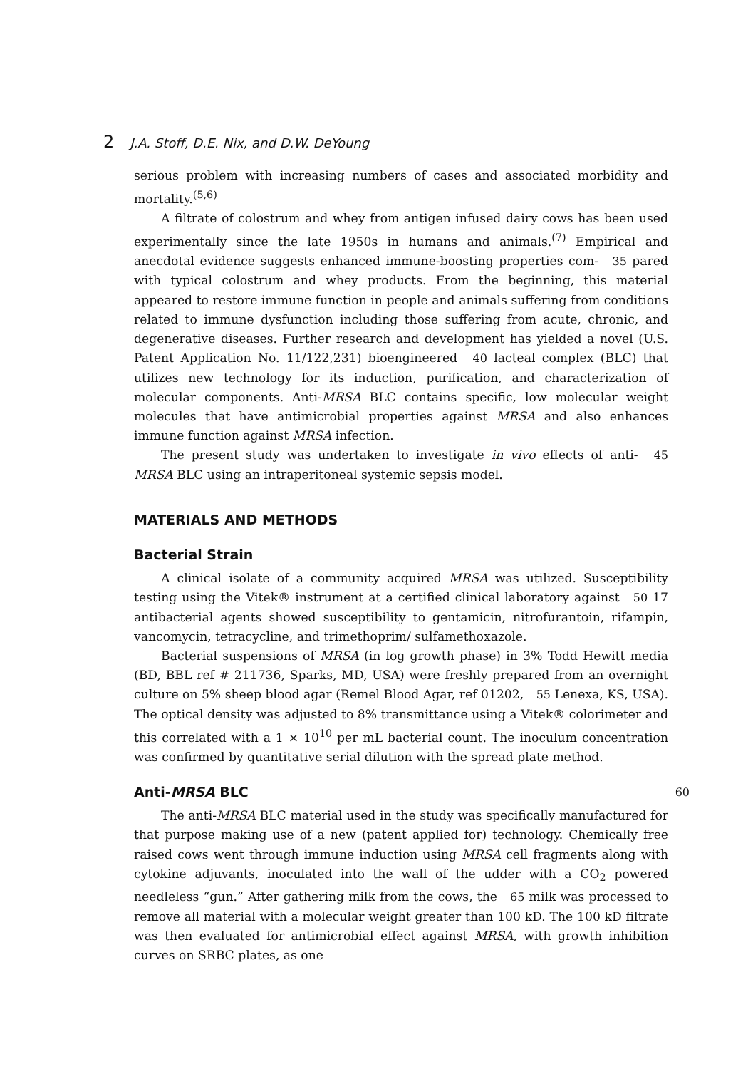2 J.A. Stoff, D.E. Nix, and D.W. DeYoung
serious problem with increasing numbers of cases and associated morbidity and mortality.<sup>(5,6)</sup>
A filtrate of colostrum and whey from antigen infused dairy cows has been used experimentally since the late 1950s in humans and animals.<sup>(7)</sup> Empirical and anecdotal evidence suggests enhanced immune-boosting properties com- 35 pared with typical colostrum and whey products. From the beginning, this material appeared to restore immune function in people and animals suffering from conditions related to immune dysfunction including those suffering from acute, chronic, and degenerative diseases. Further research and development has yielded a novel (U.S. Patent Application No. 11/122,231) bioengineered 40 lacteal complex (BLC) that utilizes new technology for its induction, purification, and characterization of molecular components. Anti-MRSA BLC contains specific, low molecular weight molecules that have antimicrobial properties against MRSA and also enhances immune function against MRSA infection.
The present study was undertaken to investigate in vivo effects of anti- 45 MRSA BLC using an intraperitoneal systemic sepsis model.
MATERIALS AND METHODS
Bacterial Strain
A clinical isolate of a community acquired MRSA was utilized. Susceptibility testing using the Vitek® instrument at a certified clinical laboratory against 50 17 antibacterial agents showed susceptibility to gentamicin, nitrofurantoin, rifampin, vancomycin, tetracycline, and trimethoprim/ sulfamethoxazole.
Bacterial suspensions of MRSA (in log growth phase) in 3% Todd Hewitt media (BD, BBL ref # 211736, Sparks, MD, USA) were freshly prepared from an overnight culture on 5% sheep blood agar (Remel Blood Agar, ref 01202, 55 Lenexa, KS, USA). The optical density was adjusted to 8% transmittance using a Vitek® colorimeter and this correlated with a 1 × 10<sup>10</sup> per mL bacterial count. The inoculum concentration was confirmed by quantitative serial dilution with the spread plate method.
Anti-MRSA BLC 60
The anti-MRSA BLC material used in the study was specifically manufactured for that purpose making use of a new (patent applied for) technology. Chemically free raised cows went through immune induction using MRSA cell fragments along with cytokine adjuvants, inoculated into the wall of the udder with a CO<sub>2</sub> powered needleless “gun.” After gathering milk from the cows, the 65 milk was processed to remove all material with a molecular weight greater than 100 kD. The 100 kD filtrate was then evaluated for antimicrobial effect against MRSA, with growth inhibition curves on SRBC plates, as one